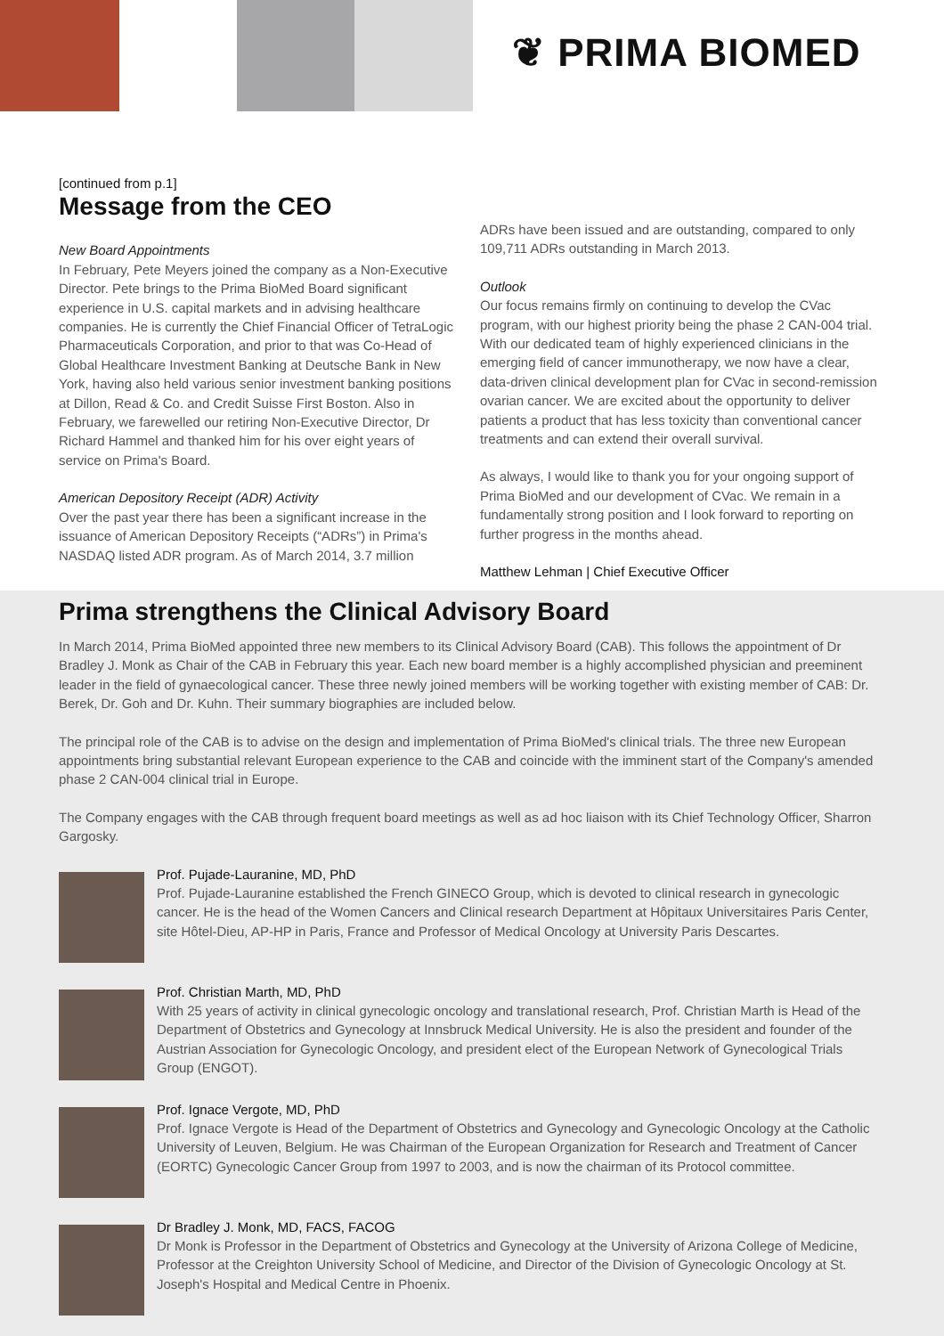❦ PRIMA BIOMED
[continued from p.1]
Message from the CEO
New Board Appointments
In February, Pete Meyers joined the company as a Non-Executive Director. Pete brings to the Prima BioMed Board significant experience in U.S. capital markets and in advising healthcare companies. He is currently the Chief Financial Officer of TetraLogic Pharmaceuticals Corporation, and prior to that was Co-Head of Global Healthcare Investment Banking at Deutsche Bank in New York, having also held various senior investment banking positions at Dillon, Read & Co. and Credit Suisse First Boston. Also in February, we farewelled our retiring Non-Executive Director, Dr Richard Hammel and thanked him for his over eight years of service on Prima's Board.
American Depository Receipt (ADR) Activity
Over the past year there has been a significant increase in the issuance of American Depository Receipts (“ADRs”) in Prima's NASDAQ listed ADR program. As of March 2014, 3.7 million
ADRs have been issued and are outstanding, compared to only 109,711 ADRs outstanding in March 2013.
Outlook
Our focus remains firmly on continuing to develop the CVac program, with our highest priority being the phase 2 CAN-004 trial. With our dedicated team of highly experienced clinicians in the emerging field of cancer immunotherapy, we now have a clear, data-driven clinical development plan for CVac in second-remission ovarian cancer. We are excited about the opportunity to deliver patients a product that has less toxicity than conventional cancer treatments and can extend their overall survival.
As always, I would like to thank you for your ongoing support of Prima BioMed and our development of CVac. We remain in a fundamentally strong position and I look forward to reporting on further progress in the months ahead.
Matthew Lehman | Chief Executive Officer
Prima strengthens the Clinical Advisory Board
In March 2014, Prima BioMed appointed three new members to its Clinical Advisory Board (CAB). This follows the appointment of Dr Bradley J. Monk as Chair of the CAB in February this year. Each new board member is a highly accomplished physician and preeminent leader in the field of gynaecological cancer. These three newly joined members will be working together with existing member of CAB: Dr. Berek, Dr. Goh and Dr. Kuhn. Their summary biographies are included below.
The principal role of the CAB is to advise on the design and implementation of Prima BioMed's clinical trials. The three new European appointments bring substantial relevant European experience to the CAB and coincide with the imminent start of the Company's amended phase 2 CAN-004 clinical trial in Europe.
The Company engages with the CAB through frequent board meetings as well as ad hoc liaison with its Chief Technology Officer, Sharron Gargosky.
Prof. Pujade-Lauranine, MD, PhD
Prof. Pujade-Lauranine established the French GINECO Group, which is devoted to clinical research in gynecologic cancer. He is the head of the Women Cancers and Clinical research Department at Hôpitaux Universitaires Paris Center, site Hôtel-Dieu, AP-HP in Paris, France and Professor of Medical Oncology at University Paris Descartes.
Prof. Christian Marth, MD, PhD
With 25 years of activity in clinical gynecologic oncology and translational research, Prof. Christian Marth is Head of the Department of Obstetrics and Gynecology at Innsbruck Medical University. He is also the president and founder of the Austrian Association for Gynecologic Oncology, and president elect of the European Network of Gynecological Trials Group (ENGOT).
Prof. Ignace Vergote, MD, PhD
Prof. Ignace Vergote is Head of the Department of Obstetrics and Gynecology and Gynecologic Oncology at the Catholic University of Leuven, Belgium. He was Chairman of the European Organization for Research and Treatment of Cancer (EORTC) Gynecologic Cancer Group from 1997 to 2003, and is now the chairman of its Protocol committee.
Dr Bradley J. Monk, MD, FACS, FACOG
Dr Monk is Professor in the Department of Obstetrics and Gynecology at the University of Arizona College of Medicine, Professor at the Creighton University School of Medicine, and Director of the Division of Gynecologic Oncology at St. Joseph's Hospital and Medical Centre in Phoenix.